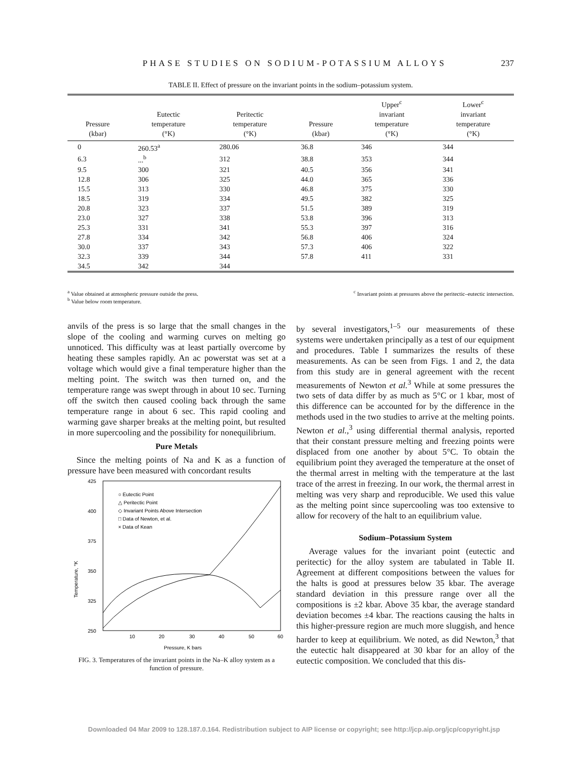PHASE STUDIES ON SODIUM-POTASSIUM ALLOYS 237
TABLE II. Effect of pressure on the invariant points in the sodium–potassium system.
| Pressure (kbar) | Eutectic temperature (°K) | Peritectic temperature (°K) | Pressure (kbar) | Upper<sup>c</sup> invariant temperature (°K) | Lower<sup>c</sup> invariant temperature (°K) |
| --- | --- | --- | --- | --- | --- |
| 0 | 260.53<sup>a</sup> | 280.06 | 36.8 | 346 | 344 |
| 6.3 | ...<sup>b</sup> | 312 | 38.8 | 353 | 344 |
| 9.5 | 300 | 321 | 40.5 | 356 | 341 |
| 12.8 | 306 | 325 | 44.0 | 365 | 336 |
| 15.5 | 313 | 330 | 46.8 | 375 | 330 |
| 18.5 | 319 | 334 | 49.5 | 382 | 325 |
| 20.8 | 323 | 337 | 51.5 | 389 | 319 |
| 23.0 | 327 | 338 | 53.8 | 396 | 313 |
| 25.3 | 331 | 341 | 55.3 | 397 | 316 |
| 27.8 | 334 | 342 | 56.8 | 406 | 324 |
| 30.0 | 337 | 343 | 57.3 | 406 | 322 |
| 32.3 | 339 | 344 | 57.8 | 411 | 331 |
| 34.5 | 342 | 344 | | | |
<sup>a</sup> Value obtained at atmospheric pressure outside the press.
<sup>b</sup> Value below room temperature.
<sup>c</sup> Invariant points at pressures above the peritectic–eutectic intersection.
anvils of the press is so large that the small changes in the slope of the cooling and warming curves on melting go unnoticed. This difficulty was at least partially overcome by heating these samples rapidly. An ac powerstat was set at a voltage which would give a final temperature higher than the melting point. The switch was then turned on, and the temperature range was swept through in about 10 sec. Turning off the switch then caused cooling back through the same temperature range in about 6 sec. This rapid cooling and warming gave sharper breaks at the melting point, but resulted in more supercooling and the possibility for nonequilibrium.
Pure Metals
Since the melting points of Na and K as a function of pressure have been measured with concordant results
425
400
375
350
325
250
Temperature, °K
10
20
30
40
50
60
Pressure, K bars
○ Eutectic Point
△ Peritectic Point
◇ Invariant Points Above Intersection
□ Data of Newton, et al.
× Data of Kean
FIG. 3. Temperatures of the invariant points in the Na–K alloy system as a function of pressure.
by several investigators,<sup>1–5</sup> our measurements of these systems were undertaken principally as a test of our equipment and procedures. Table I summarizes the results of these measurements. As can be seen from Figs. 1 and 2, the data from this study are in general agreement with the recent measurements of Newton et al.<sup>3</sup> While at some pressures the two sets of data differ by as much as 5°C or 1 kbar, most of this difference can be accounted for by the difference in the methods used in the two studies to arrive at the melting points. Newton et al.,<sup>3</sup> using differential thermal analysis, reported that their constant pressure melting and freezing points were displaced from one another by about 5°C. To obtain the equilibrium point they averaged the temperature at the onset of the thermal arrest in melting with the temperature at the last trace of the arrest in freezing. In our work, the thermal arrest in melting was very sharp and reproducible. We used this value as the melting point since supercooling was too extensive to allow for recovery of the halt to an equilibrium value.
Sodium–Potassium System
Average values for the invariant point (eutectic and peritectic) for the alloy system are tabulated in Table II. Agreement at different compositions between the values for the halts is good at pressures below 35 kbar. The average standard deviation in this pressure range over all the compositions is ±2 kbar. Above 35 kbar, the average standard deviation becomes ±4 kbar. The reactions causing the halts in this higher-pressure region are much more sluggish, and hence harder to keep at equilibrium. We noted, as did Newton,<sup>3</sup> that the eutectic halt disappeared at 30 kbar for an alloy of the eutectic composition. We concluded that this dis-
Downloaded 04 Mar 2009 to 128.187.0.164. Redistribution subject to AIP license or copyright; see http://jcp.aip.org/jcp/copyright.jsp